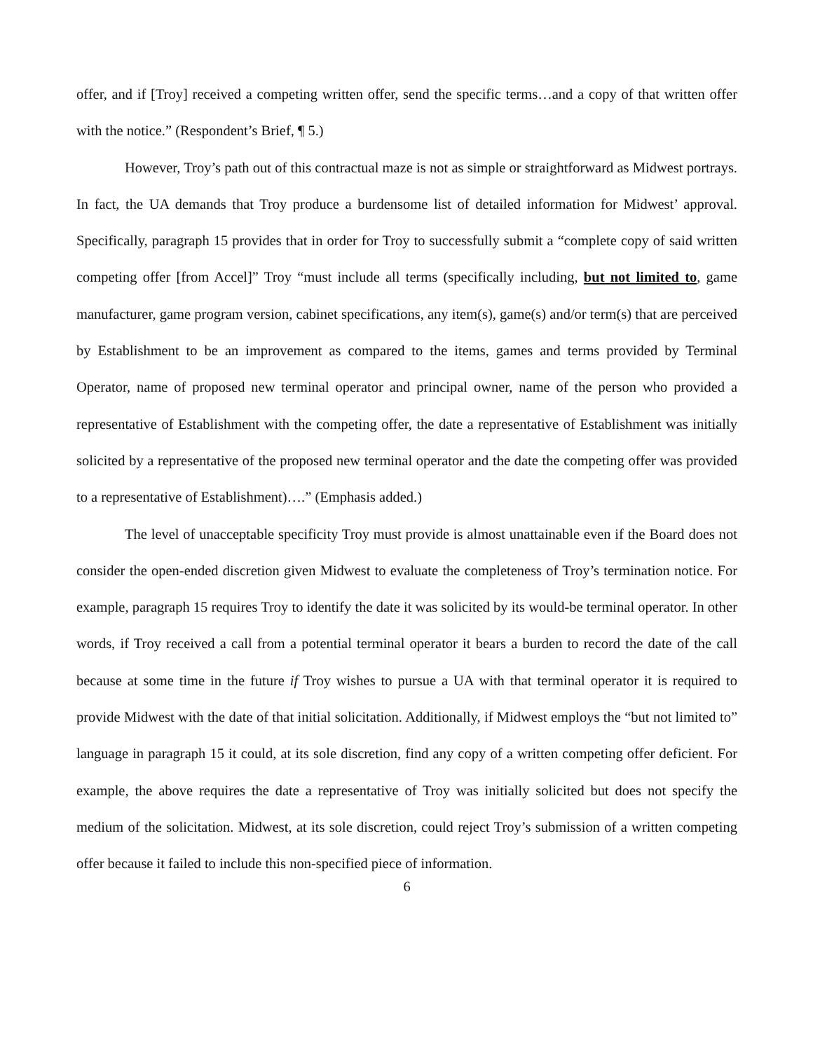offer, and if [Troy] received a competing written offer, send the specific terms…and a copy of that written offer with the notice.” (Respondent’s Brief, ¶ 5.)
However, Troy’s path out of this contractual maze is not as simple or straightforward as Midwest portrays. In fact, the UA demands that Troy produce a burdensome list of detailed information for Midwest’ approval. Specifically, paragraph 15 provides that in order for Troy to successfully submit a “complete copy of said written competing offer [from Accel]” Troy “must include all terms (specifically including, but not limited to, game manufacturer, game program version, cabinet specifications, any item(s), game(s) and/or term(s) that are perceived by Establishment to be an improvement as compared to the items, games and terms provided by Terminal Operator, name of proposed new terminal operator and principal owner, name of the person who provided a representative of Establishment with the competing offer, the date a representative of Establishment was initially solicited by a representative of the proposed new terminal operator and the date the competing offer was provided to a representative of Establishment)….” (Emphasis added.)
The level of unacceptable specificity Troy must provide is almost unattainable even if the Board does not consider the open-ended discretion given Midwest to evaluate the completeness of Troy’s termination notice. For example, paragraph 15 requires Troy to identify the date it was solicited by its would-be terminal operator. In other words, if Troy received a call from a potential terminal operator it bears a burden to record the date of the call because at some time in the future if Troy wishes to pursue a UA with that terminal operator it is required to provide Midwest with the date of that initial solicitation. Additionally, if Midwest employs the “but not limited to” language in paragraph 15 it could, at its sole discretion, find any copy of a written competing offer deficient. For example, the above requires the date a representative of Troy was initially solicited but does not specify the medium of the solicitation. Midwest, at its sole discretion, could reject Troy’s submission of a written competing offer because it failed to include this non-specified piece of information.
6